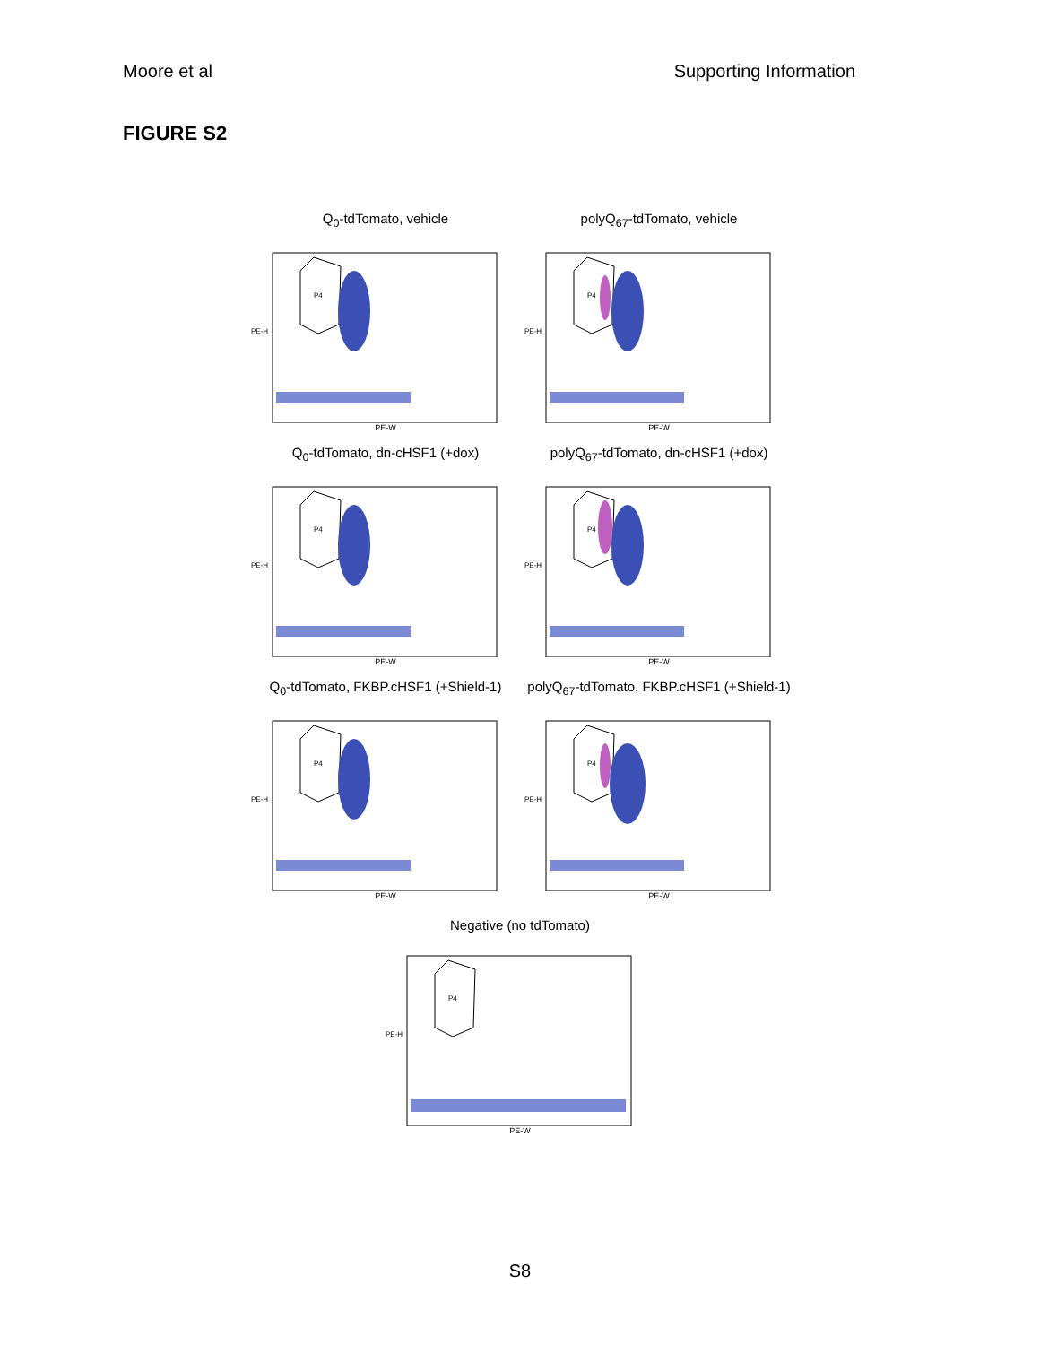Moore et al Supporting Information
FIGURE S2
Q<sub>0</sub>-tdTomato, vehicle
P4
PE-H
PE-W
polyQ<sub>67</sub>-tdTomato, vehicle
P4
PE-H
PE-W
Q<sub>0</sub>-tdTomato, dn-cHSF1 (+dox)
P4
PE-H
PE-W
polyQ<sub>67</sub>-tdTomato, dn-cHSF1 (+dox)
P4
PE-H
PE-W
Q<sub>0</sub>-tdTomato, FKBP.cHSF1 (+Shield-1)
P4
PE-H
PE-W
polyQ<sub>67</sub>-tdTomato, FKBP.cHSF1 (+Shield-1)
P4
PE-H
PE-W
Negative (no tdTomato)
P4
PE-H
PE-W
S8